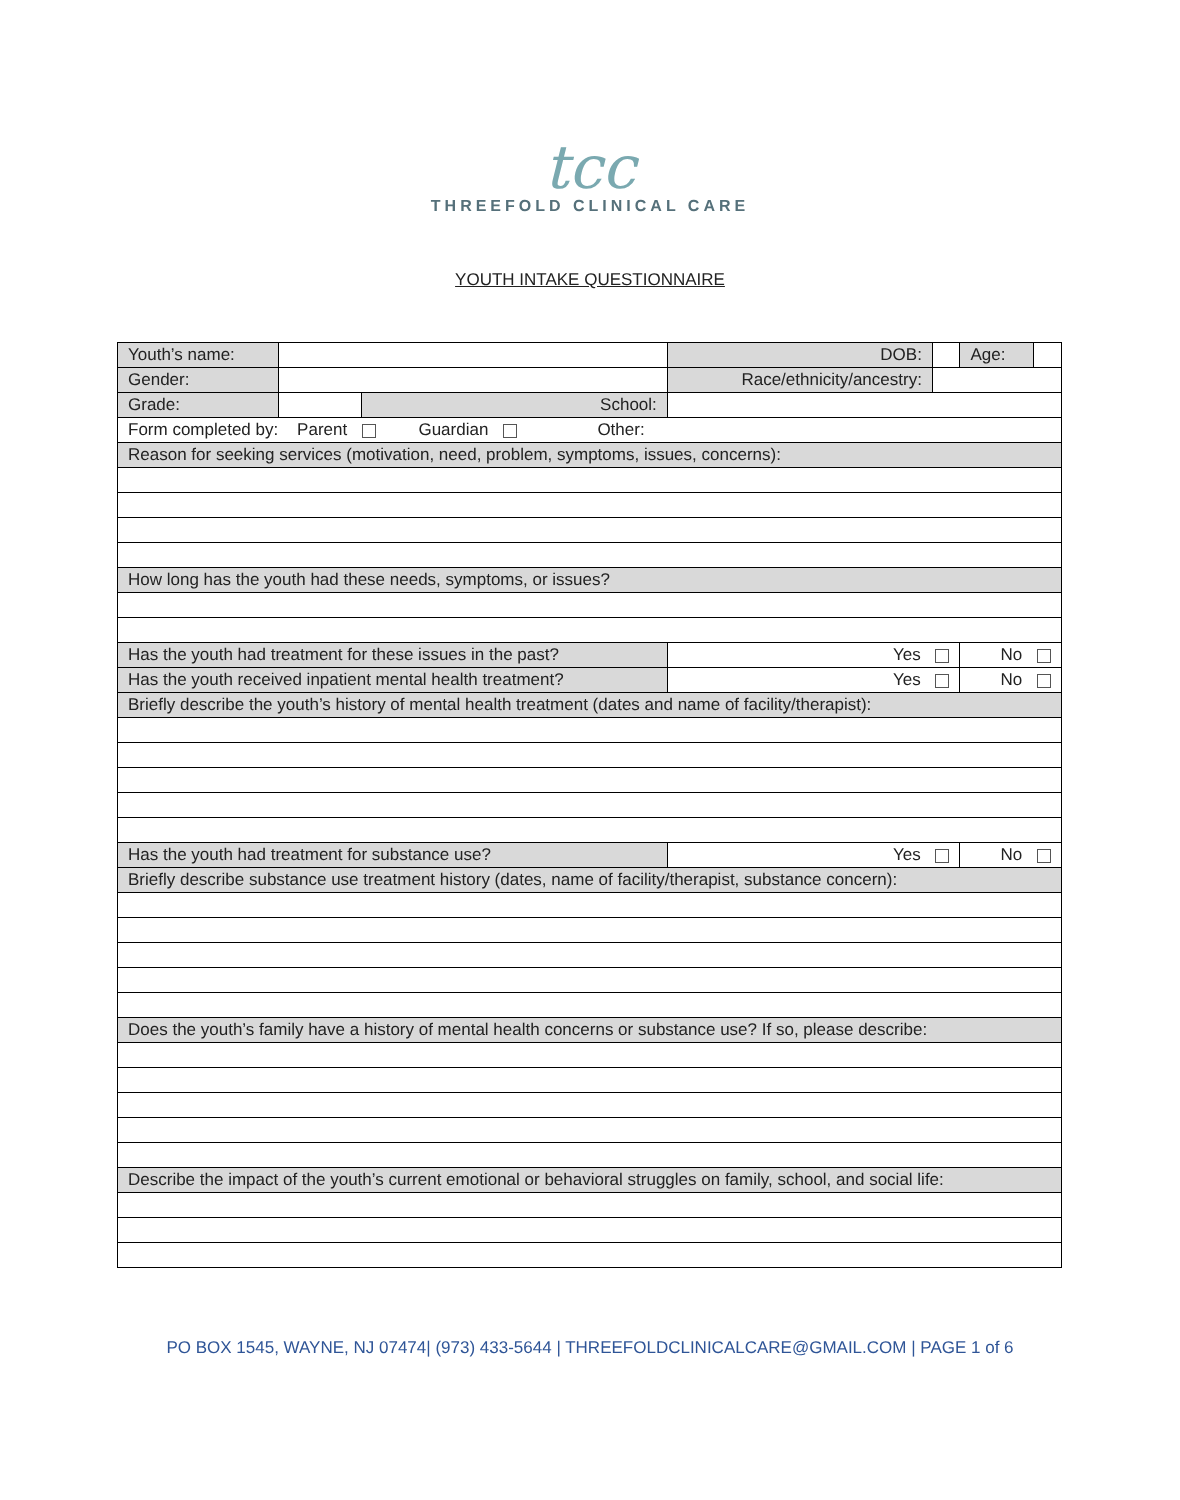tcc
THREEFOLD CLINICAL CARE
YOUTH INTAKE QUESTIONNAIRE
| Youth’s name: | | | | | DOB: | | Age: | |
| Gender: | | | Race/ethnicity/ancestry: | | | | | |
| Grade: | | School: | | | | | | |
| Form completed by: Parent Guardian Other: | | | | | | | | |
| Reason for seeking services (motivation, need, problem, symptoms, issues, concerns): | | | | | | | | |
| How long has the youth had these needs, symptoms, or issues? | | | | | | | | |
| Has the youth had treatment for these issues in the past? | | | | Yes | | | No | |
| Has the youth received inpatient mental health treatment? | | | | | Yes | | No | |
| Briefly describe the youth’s history of mental health treatment (dates and name of facility/therapist): | | | | | | | | |
| Has the youth had treatment for substance use? | | | | Yes | | | No | |
| Briefly describe substance use treatment history (dates, name of facility/therapist, substance concern): | | | | | | | | |
| Does the youth’s family have a history of mental health concerns or substance use? If so, please describe: | | | | | | | | |
| Describe the impact of the youth’s current emotional or behavioral struggles on family, school, and social life: | | | | | | | | |
PO BOX 1545, WAYNE, NJ 07474| (973) 433-5644 | THREEFOLDCLINICALCARE@GMAIL.COM | PAGE 1 of 6